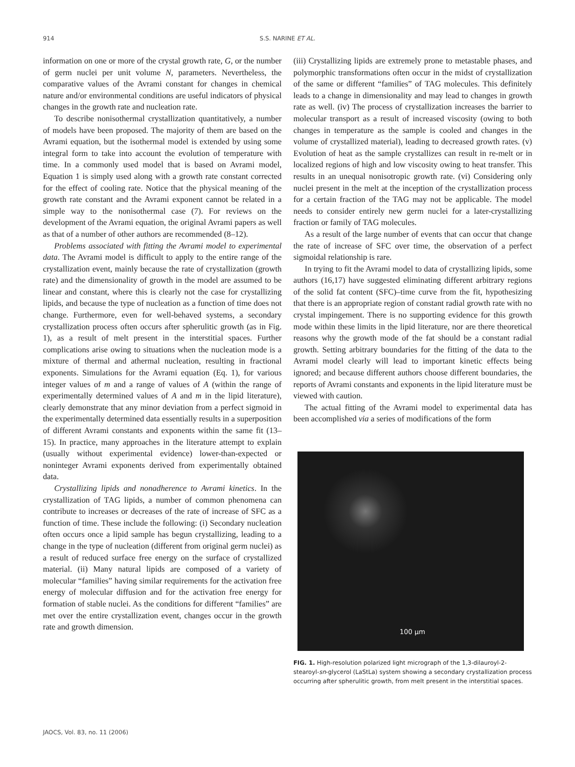914
S.S. NARINE ET AL.
information on one or more of the crystal growth rate, G, or the number of germ nuclei per unit volume N, parameters. Nevertheless, the comparative values of the Avrami constant for changes in chemical nature and/or environmental conditions are useful indicators of physical changes in the growth rate and nucleation rate.
To describe nonisothermal crystallization quantitatively, a number of models have been proposed. The majority of them are based on the Avrami equation, but the isothermal model is extended by using some integral form to take into account the evolution of temperature with time. In a commonly used model that is based on Avrami model, Equation 1 is simply used along with a growth rate constant corrected for the effect of cooling rate. Notice that the physical meaning of the growth rate constant and the Avrami exponent cannot be related in a simple way to the nonisothermal case (7). For reviews on the development of the Avrami equation, the original Avrami papers as well as that of a number of other authors are recommended (8–12).
Problems associated with fitting the Avrami model to experimental data. The Avrami model is difficult to apply to the entire range of the crystallization event, mainly because the rate of crystallization (growth rate) and the dimensionality of growth in the model are assumed to be linear and constant, where this is clearly not the case for crystallizing lipids, and because the type of nucleation as a function of time does not change. Furthermore, even for well-behaved systems, a secondary crystallization process often occurs after spherulitic growth (as in Fig. 1), as a result of melt present in the interstitial spaces. Further complications arise owing to situations when the nucleation mode is a mixture of thermal and athermal nucleation, resulting in fractional exponents. Simulations for the Avrami equation (Eq. 1), for various integer values of m and a range of values of A (within the range of experimentally determined values of A and m in the lipid literature), clearly demonstrate that any minor deviation from a perfect sigmoid in the experimentally determined data essentially results in a superposition of different Avrami constants and exponents within the same fit (13–15). In practice, many approaches in the literature attempt to explain (usually without experimental evidence) lower-than-expected or noninteger Avrami exponents derived from experimentally obtained data.
Crystallizing lipids and nonadherence to Avrami kinetics. In the crystallization of TAG lipids, a number of common phenomena can contribute to increases or decreases of the rate of increase of SFC as a function of time. These include the following: (i) Secondary nucleation often occurs once a lipid sample has begun crystallizing, leading to a change in the type of nucleation (different from original germ nuclei) as a result of reduced surface free energy on the surface of crystallized material. (ii) Many natural lipids are composed of a variety of molecular “families” having similar requirements for the activation free energy of molecular diffusion and for the activation free energy for formation of stable nuclei. As the conditions for different “families” are met over the entire crystallization event, changes occur in the growth rate and growth dimension.
(iii) Crystallizing lipids are extremely prone to metastable phases, and polymorphic transformations often occur in the midst of crystallization of the same or different “families” of TAG molecules. This definitely leads to a change in dimensionality and may lead to changes in growth rate as well. (iv) The process of crystallization increases the barrier to molecular transport as a result of increased viscosity (owing to both changes in temperature as the sample is cooled and changes in the volume of crystallized material), leading to decreased growth rates. (v) Evolution of heat as the sample crystallizes can result in re-melt or in localized regions of high and low viscosity owing to heat transfer. This results in an unequal nonisotropic growth rate. (vi) Considering only nuclei present in the melt at the inception of the crystallization process for a certain fraction of the TAG may not be applicable. The model needs to consider entirely new germ nuclei for a later-crystallizing fraction or family of TAG molecules.
As a result of the large number of events that can occur that change the rate of increase of SFC over time, the observation of a perfect sigmoidal relationship is rare.
In trying to fit the Avrami model to data of crystallizing lipids, some authors (16,17) have suggested eliminating different arbitrary regions of the solid fat content (SFC)–time curve from the fit, hypothesizing that there is an appropriate region of constant radial growth rate with no crystal impingement. There is no supporting evidence for this growth mode within these limits in the lipid literature, nor are there theoretical reasons why the growth mode of the fat should be a constant radial growth. Setting arbitrary boundaries for the fitting of the data to the Avrami model clearly will lead to important kinetic effects being ignored; and because different authors choose different boundaries, the reports of Avrami constants and exponents in the lipid literature must be viewed with caution.
The actual fitting of the Avrami model to experimental data has been accomplished via a series of modifications of the form
100 µm
FIG. 1. High-resolution polarized light micrograph of the 1,3-dilauroyl-2-stearoyl-sn-glycerol (LaStLa) system showing a secondary crystallization process occurring after spherulitic growth, from melt present in the interstitial spaces.
JAOCS, Vol. 83, no. 11 (2006)